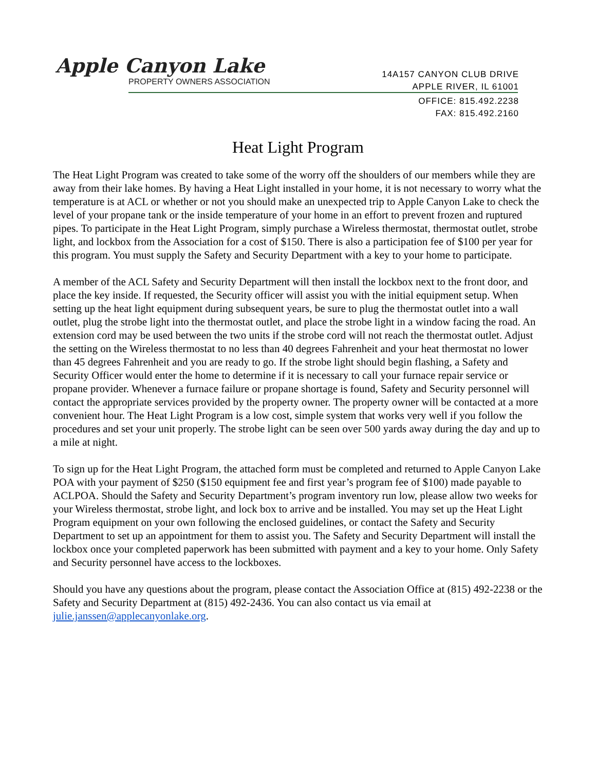Apple Canyon Lake
PROPERTY OWNERS ASSOCIATION
14A157 CANYON CLUB DRIVE
APPLE RIVER, IL 61001
OFFICE: 815.492.2238
FAX: 815.492.2160
Heat Light Program
The Heat Light Program was created to take some of the worry off the shoulders of our members while they are away from their lake homes. By having a Heat Light installed in your home, it is not necessary to worry what the temperature is at ACL or whether or not you should make an unexpected trip to Apple Canyon Lake to check the level of your propane tank or the inside temperature of your home in an effort to prevent frozen and ruptured pipes. To participate in the Heat Light Program, simply purchase a Wireless thermostat, thermostat outlet, strobe light, and lockbox from the Association for a cost of $150. There is also a participation fee of $100 per year for this program. You must supply the Safety and Security Department with a key to your home to participate.
A member of the ACL Safety and Security Department will then install the lockbox next to the front door, and place the key inside. If requested, the Security officer will assist you with the initial equipment setup. When setting up the heat light equipment during subsequent years, be sure to plug the thermostat outlet into a wall outlet, plug the strobe light into the thermostat outlet, and place the strobe light in a window facing the road. An extension cord may be used between the two units if the strobe cord will not reach the thermostat outlet. Adjust the setting on the Wireless thermostat to no less than 40 degrees Fahrenheit and your heat thermostat no lower than 45 degrees Fahrenheit and you are ready to go. If the strobe light should begin flashing, a Safety and Security Officer would enter the home to determine if it is necessary to call your furnace repair service or propane provider. Whenever a furnace failure or propane shortage is found, Safety and Security personnel will contact the appropriate services provided by the property owner. The property owner will be contacted at a more convenient hour. The Heat Light Program is a low cost, simple system that works very well if you follow the procedures and set your unit properly. The strobe light can be seen over 500 yards away during the day and up to a mile at night.
To sign up for the Heat Light Program, the attached form must be completed and returned to Apple Canyon Lake POA with your payment of $250 ($150 equipment fee and first year’s program fee of $100) made payable to ACLPOA. Should the Safety and Security Department’s program inventory run low, please allow two weeks for your Wireless thermostat, strobe light, and lock box to arrive and be installed. You may set up the Heat Light Program equipment on your own following the enclosed guidelines, or contact the Safety and Security Department to set up an appointment for them to assist you. The Safety and Security Department will install the lockbox once your completed paperwork has been submitted with payment and a key to your home. Only Safety and Security personnel have access to the lockboxes.
Should you have any questions about the program, please contact the Association Office at (815) 492-2238 or the Safety and Security Department at (815) 492-2436. You can also contact us via email at julie.janssen@applecanyonlake.org.